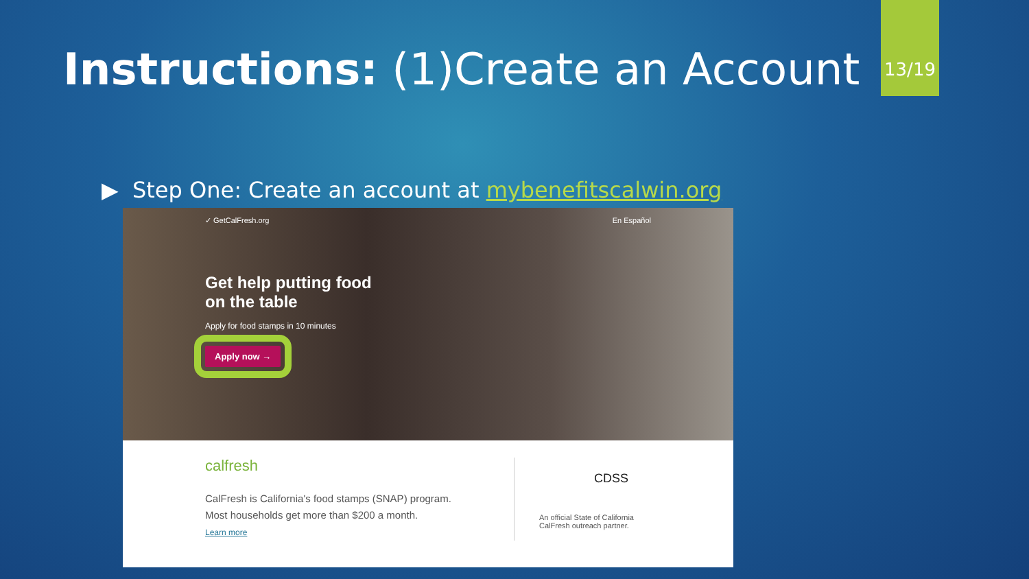13/19
Instructions: (1)Create an Account
▶ Step One: Create an account at mybenefitscalwin.org
✓ GetCalFresh.org En Español
Get help putting food on the table
Apply for food stamps in 10 minutes
Apply now →
calfresh
CalFresh is California's food stamps (SNAP) program.
Most households get more than $200 a month.
Learn more
CDSS
An official State of California
CalFresh outreach partner.